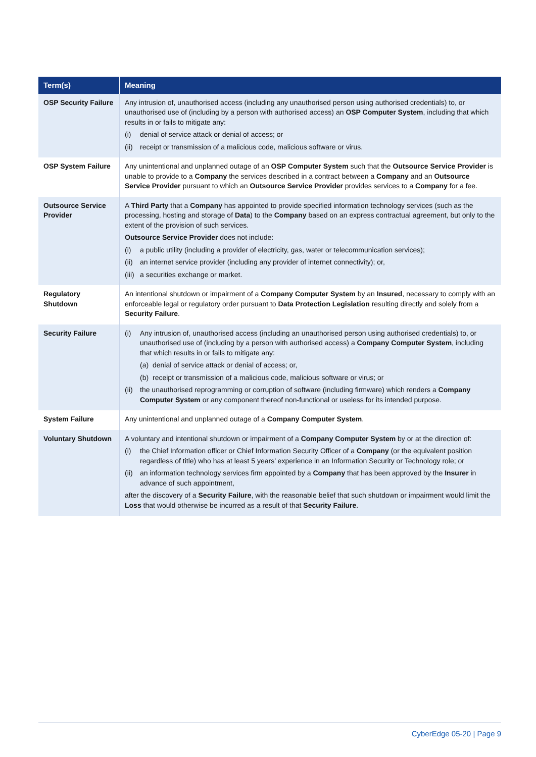| Term(s) | Meaning |
| --- | --- |
| OSP Security Failure | Any intrusion of, unauthorised access (including any unauthorised person using authorised credentials) to, or unauthorised use of (including by a person with authorised access) an OSP Computer System , including that which results in or fails to mitigate any: (i) denial of service attack or denial of access; or (ii) receipt or transmission of a malicious code, malicious software or virus. |
| OSP System Failure | Any unintentional and unplanned outage of an OSP Computer System such that the Outsource Service Provider is unable to provide to a Company the services described in a contract between a Company and an Outsource Service Provider pursuant to which an Outsource Service Provider provides services to a Company for a fee. |
| Outsource Service Provider | A Third Party that a Company has appointed to provide specified information technology services (such as the processing, hosting and storage of Data ) to the Company based on an express contractual agreement, but only to the extent of the provision of such services. Outsource Service Provider does not include: (i) a public utility (including a provider of electricity, gas, water or telecommunication services); (ii) an internet service provider (including any provider of internet connectivity); or, (iii) a securities exchange or market. |
| Regulatory Shutdown | An intentional shutdown or impairment of a Company Computer System by an Insured , necessary to comply with an enforceable legal or regulatory order pursuant to Data Protection Legislation resulting directly and solely from a Security Failure . |
| Security Failure | (i) Any intrusion of, unauthorised access (including an unauthorised person using authorised credentials) to, or unauthorised use of (including by a person with authorised access) a Company Computer System , including that which results in or fails to mitigate any: (a) denial of service attack or denial of access; or, (b) receipt or transmission of a malicious code, malicious software or virus; or (ii) the unauthorised reprogramming or corruption of software (including firmware) which renders a Company Computer System or any component thereof non-functional or useless for its intended purpose. |
| System Failure | Any unintentional and unplanned outage of a Company Computer System . |
| Voluntary Shutdown | A voluntary and intentional shutdown or impairment of a Company Computer System by or at the direction of: (i) the Chief Information officer or Chief Information Security Officer of a Company (or the equivalent position regardless of title) who has at least 5 years’ experience in an Information Security or Technology role; or (ii) an information technology services firm appointed by a Company that has been approved by the Insurer in advance of such appointment, after the discovery of a Security Failure , with the reasonable belief that such shutdown or impairment would limit the Loss that would otherwise be incurred as a result of that Security Failure . |
CyberEdge 05-20 | Page 9